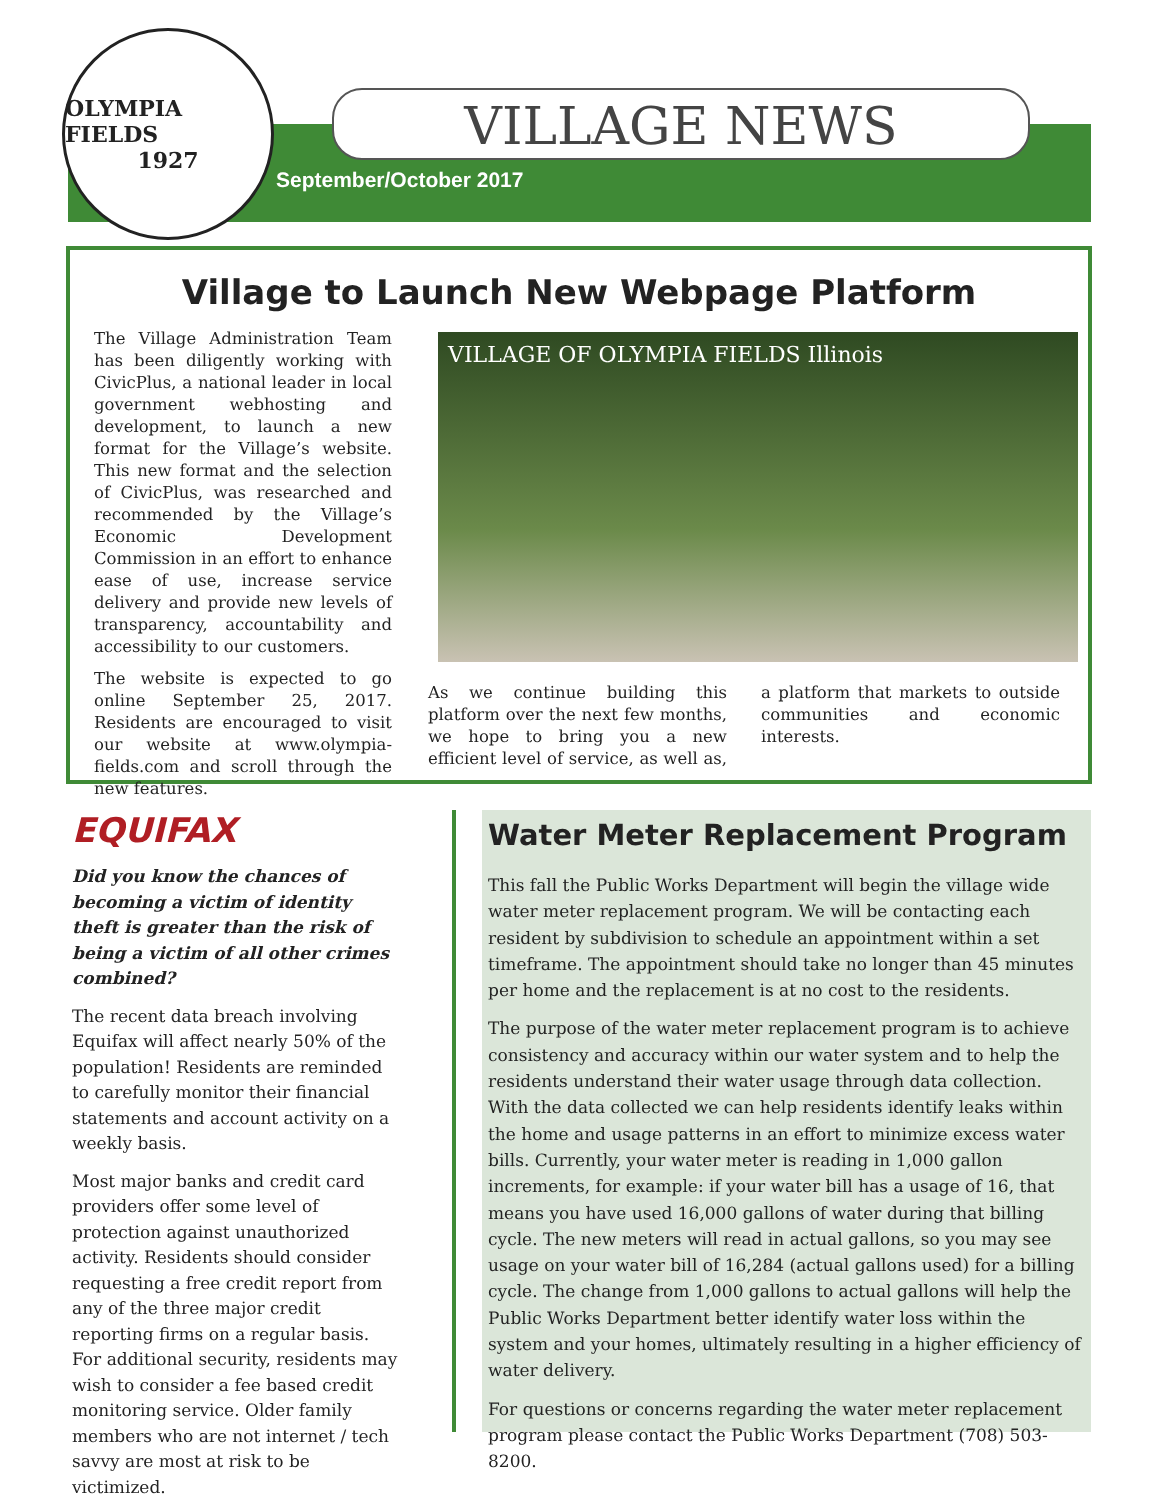OLYMPIA FIELDS
1927
VILLAGE NEWS
September/October 2017
Village to Launch New Webpage Platform
The Village Administration Team has been diligently working with CivicPlus, a national leader in local government webhosting and development, to launch a new format for the Village’s website. This new format and the selection of CivicPlus, was researched and recommended by the Village’s Economic Development Commission in an effort to enhance ease of use, increase service delivery and provide new levels of transparency, accountability and accessibility to our customers.
The website is expected to go online September 25, 2017. Residents are encouraged to visit our website at www.olympia-fields.com and scroll through the new features.
VILLAGE OF OLYMPIA FIELDS Illinois
As we continue building this platform over the next few months, we hope to bring you a new efficient level of service, as well as, a platform that markets to outside communities and economic interests.
EQUIFAX
Did you know the chances of becoming a victim of identity theft is greater than the risk of being a victim of all other crimes combined?
The recent data breach involving Equifax will affect nearly 50% of the population! Residents are reminded to carefully monitor their financial statements and account activity on a weekly basis.
Most major banks and credit card providers offer some level of protection against unauthorized activity. Residents should consider requesting a free credit report from any of the three major credit reporting firms on a regular basis. For additional security, residents may wish to consider a fee based credit monitoring service. Older family members who are not internet / tech savvy are most at risk to be victimized.
Water Meter Replacement Program
This fall the Public Works Department will begin the village wide water meter replacement program. We will be contacting each resident by subdivision to schedule an appointment within a set timeframe. The appointment should take no longer than 45 minutes per home and the replacement is at no cost to the residents.
The purpose of the water meter replacement program is to achieve consistency and accuracy within our water system and to help the residents understand their water usage through data collection. With the data collected we can help residents identify leaks within the home and usage patterns in an effort to minimize excess water bills. Currently, your water meter is reading in 1,000 gallon increments, for example: if your water bill has a usage of 16, that means you have used 16,000 gallons of water during that billing cycle. The new meters will read in actual gallons, so you may see usage on your water bill of 16,284 (actual gallons used) for a billing cycle. The change from 1,000 gallons to actual gallons will help the Public Works Department better identify water loss within the system and your homes, ultimately resulting in a higher efficiency of water delivery.
For questions or concerns regarding the water meter replacement program please contact the Public Works Department (708) 503-8200.